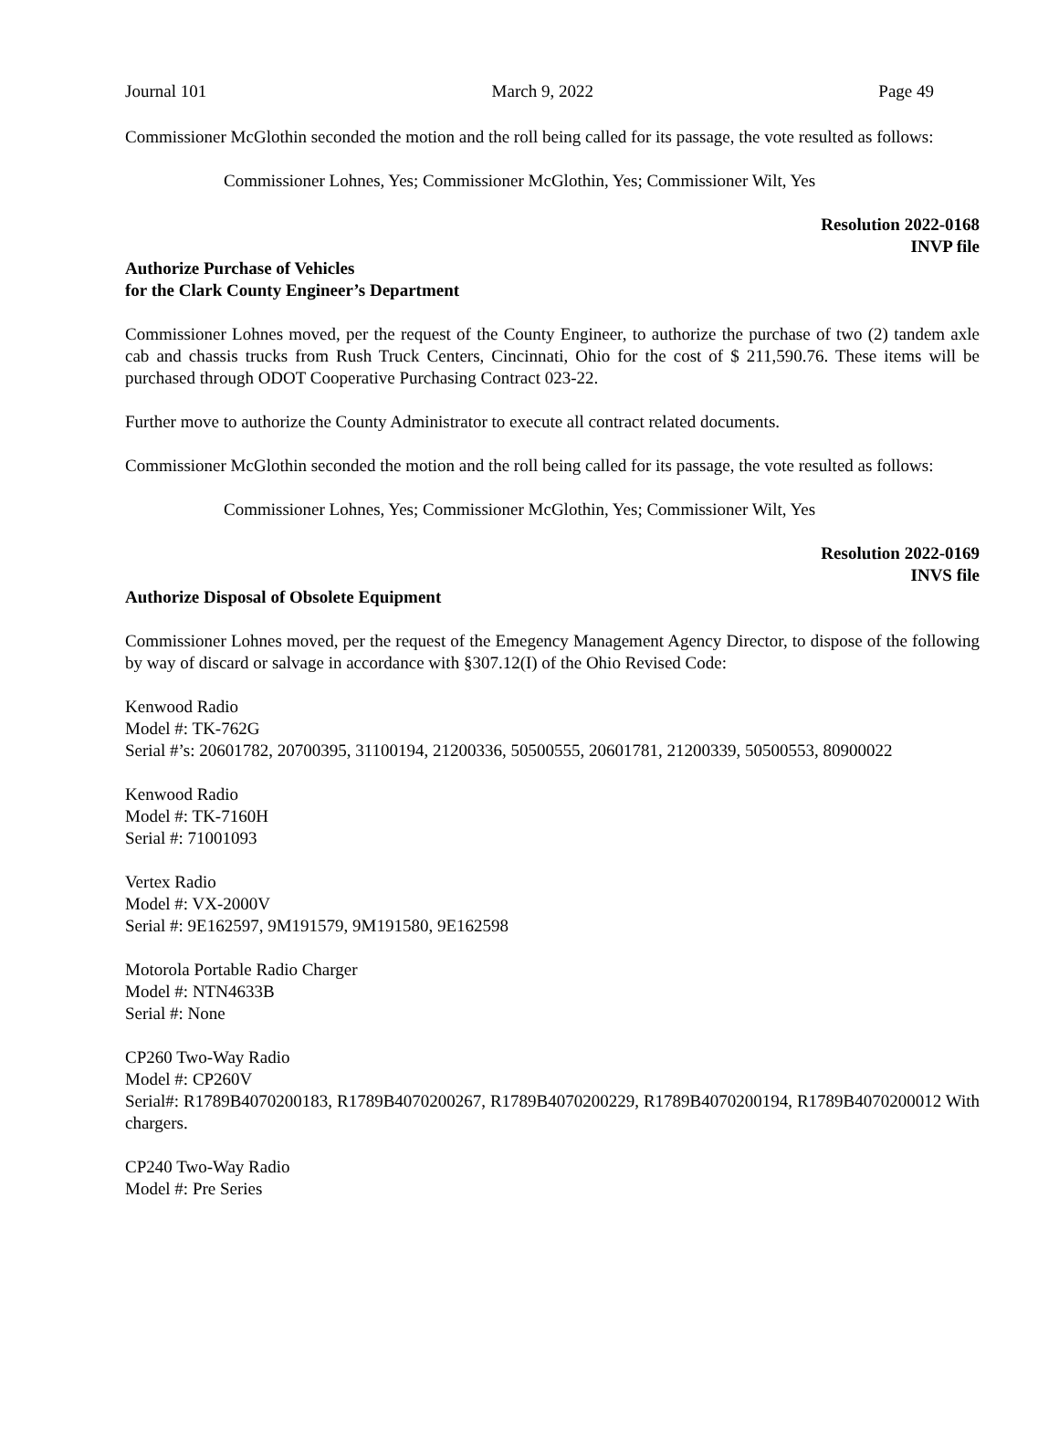Journal 101 March 9, 2022 Page 49
Commissioner McGlothin seconded the motion and the roll being called for its passage, the vote resulted as follows:
Commissioner Lohnes, Yes; Commissioner McGlothin, Yes; Commissioner Wilt, Yes
Resolution 2022-0168
INVP file
Authorize Purchase of Vehicles
for the Clark County Engineer’s Department
Commissioner Lohnes moved, per the request of the County Engineer, to authorize the purchase of two (2) tandem axle cab and chassis trucks from Rush Truck Centers, Cincinnati, Ohio for the cost of $ 211,590.76. These items will be purchased through ODOT Cooperative Purchasing Contract 023-22.
Further move to authorize the County Administrator to execute all contract related documents.
Commissioner McGlothin seconded the motion and the roll being called for its passage, the vote resulted as follows:
Commissioner Lohnes, Yes; Commissioner McGlothin, Yes; Commissioner Wilt, Yes
Resolution 2022-0169
INVS file
Authorize Disposal of Obsolete Equipment
Commissioner Lohnes moved, per the request of the Emegency Management Agency Director, to dispose of the following by way of discard or salvage in accordance with §307.12(I) of the Ohio Revised Code:
Kenwood Radio
Model #: TK-762G
Serial #’s: 20601782, 20700395, 31100194, 21200336, 50500555, 20601781, 21200339, 50500553, 80900022
Kenwood Radio
Model #: TK-7160H
Serial #: 71001093
Vertex Radio
Model #: VX-2000V
Serial #: 9E162597, 9M191579, 9M191580, 9E162598
Motorola Portable Radio Charger
Model #: NTN4633B
Serial #: None
CP260 Two-Way Radio
Model #: CP260V
Serial#: R1789B4070200183, R1789B4070200267, R1789B4070200229, R1789B4070200194, R1789B4070200012 With chargers.
CP240 Two-Way Radio
Model #: Pre Series